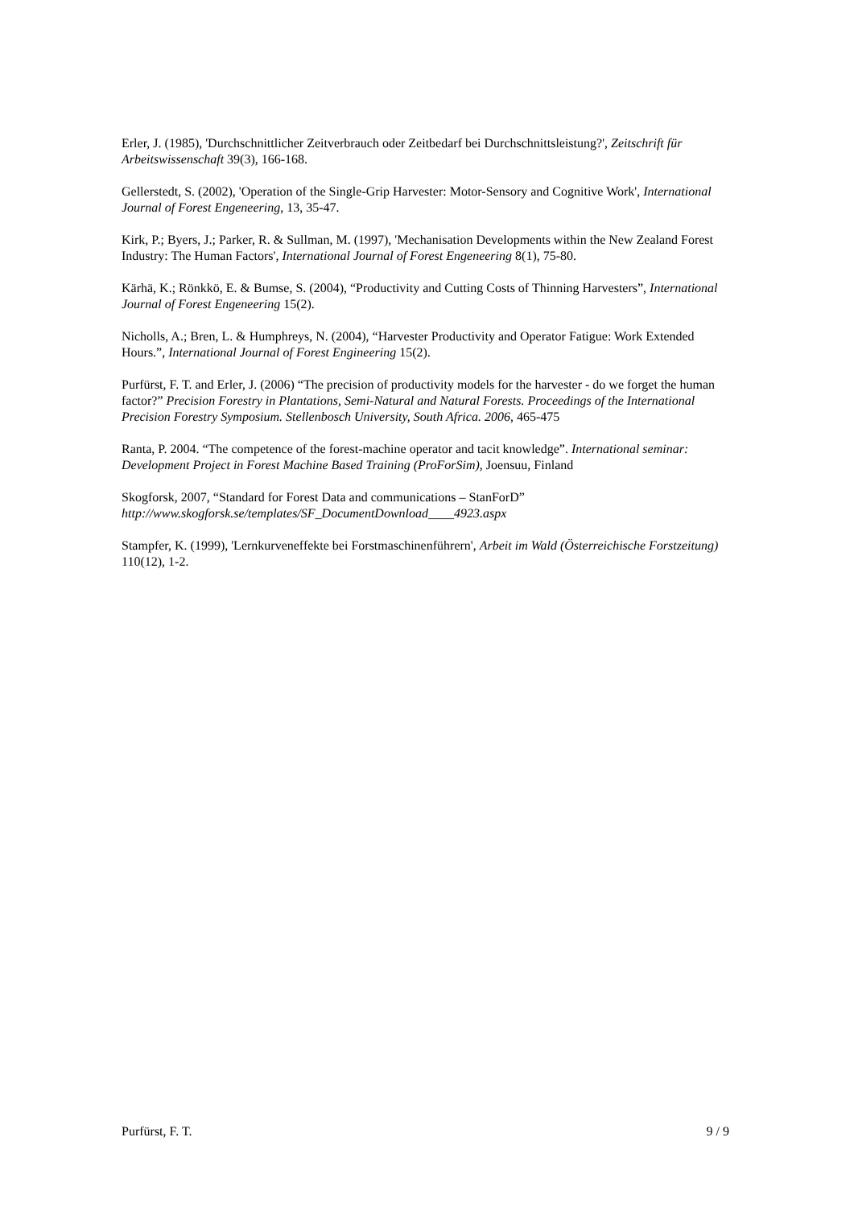Erler, J. (1985), 'Durchschnittlicher Zeitverbrauch oder Zeitbedarf bei Durchschnittsleistung?', Zeitschrift für Arbeitswissenschaft 39(3), 166-168.
Gellerstedt, S. (2002), 'Operation of the Single-Grip Harvester: Motor-Sensory and Cognitive Work', International Journal of Forest Engeneering, 13, 35-47.
Kirk, P.; Byers, J.; Parker, R. & Sullman, M. (1997), 'Mechanisation Developments within the New Zealand Forest Industry: The Human Factors', International Journal of Forest Engeneering 8(1), 75-80.
Kärhä, K.; Rönkkö, E. & Bumse, S. (2004), “Productivity and Cutting Costs of Thinning Harvesters”, International Journal of Forest Engeneering 15(2).
Nicholls, A.; Bren, L. & Humphreys, N. (2004), “Harvester Productivity and Operator Fatigue: Work Extended Hours.”, International Journal of Forest Engineering 15(2).
Purfürst, F. T. and Erler, J. (2006) “The precision of productivity models for the harvester - do we forget the human factor?” Precision Forestry in Plantations, Semi-Natural and Natural Forests. Proceedings of the International Precision Forestry Symposium. Stellenbosch University, South Africa. 2006, 465-475
Ranta, P. 2004. “The competence of the forest-machine operator and tacit knowledge”. International seminar: Development Project in Forest Machine Based Training (ProForSim), Joensuu, Finland
Skogforsk, 2007, “Standard for Forest Data and communications – StanForD” http://www.skogforsk.se/templates/SF_DocumentDownload____4923.aspx
Stampfer, K. (1999), 'Lernkurveneffekte bei Forstmaschinenführern', Arbeit im Wald (Österreichische Forstzeitung) 110(12), 1-2.
Purfürst, F. T. 9 / 9